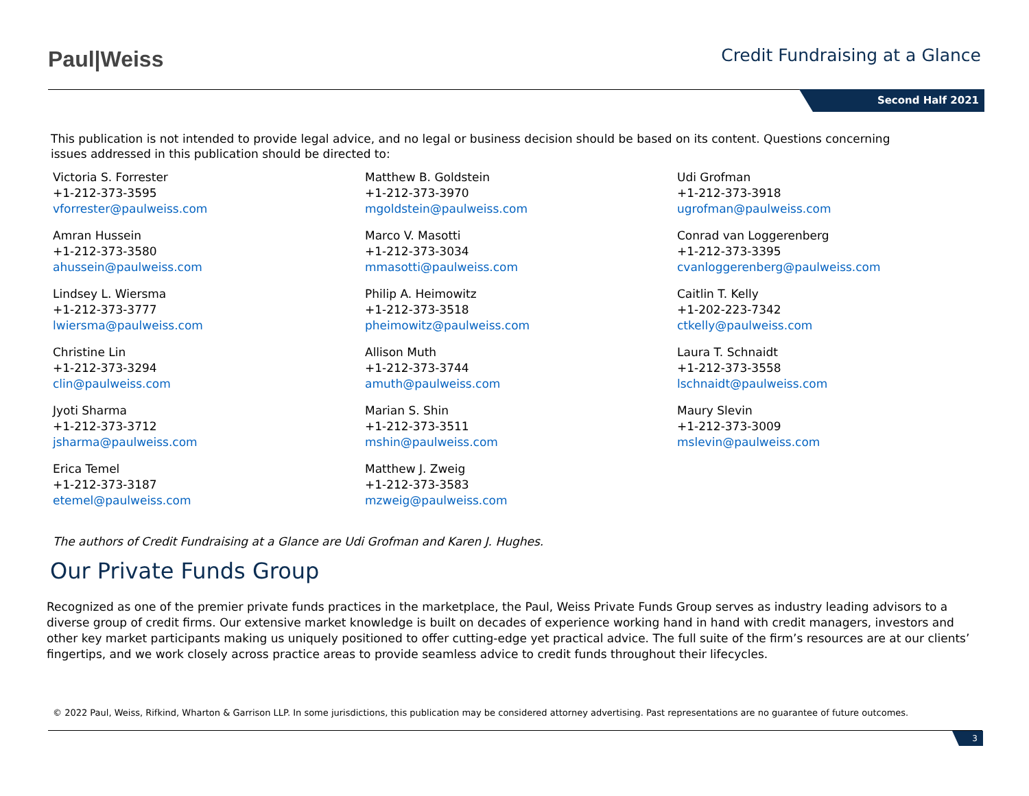Paul|Weiss Credit Fundraising at a Glance
Second Half 2021
This publication is not intended to provide legal advice, and no legal or business decision should be based on its content. Questions concerning issues addressed in this publication should be directed to:
Victoria S. Forrester
+1-212-373-3595
vforrester@paulweiss.com
Amran Hussein
+1-212-373-3580
ahussein@paulweiss.com
Lindsey L. Wiersma
+1-212-373-3777
lwiersma@paulweiss.com
Christine Lin
+1-212-373-3294
clin@paulweiss.com
Jyoti Sharma
+1-212-373-3712
jsharma@paulweiss.com
Erica Temel
+1-212-373-3187
etemel@paulweiss.com
Matthew B. Goldstein
+1-212-373-3970
mgoldstein@paulweiss.com
Marco V. Masotti
+1-212-373-3034
mmasotti@paulweiss.com
Philip A. Heimowitz
+1-212-373-3518
pheimowitz@paulweiss.com
Allison Muth
+1-212-373-3744
amuth@paulweiss.com
Marian S. Shin
+1-212-373-3511
mshin@paulweiss.com
Matthew J. Zweig
+1-212-373-3583
mzweig@paulweiss.com
Udi Grofman
+1-212-373-3918
ugrofman@paulweiss.com
Conrad van Loggerenberg
+1-212-373-3395
cvanloggerenberg@paulweiss.com
Caitlin T. Kelly
+1-202-223-7342
ctkelly@paulweiss.com
Laura T. Schnaidt
+1-212-373-3558
lschnaidt@paulweiss.com
Maury Slevin
+1-212-373-3009
mslevin@paulweiss.com
The authors of Credit Fundraising at a Glance are Udi Grofman and Karen J. Hughes.
Our Private Funds Group
Recognized as one of the premier private funds practices in the marketplace, the Paul, Weiss Private Funds Group serves as industry leading advisors to a diverse group of credit firms. Our extensive market knowledge is built on decades of experience working hand in hand with credit managers, investors and other key market participants making us uniquely positioned to offer cutting-edge yet practical advice. The full suite of the firm’s resources are at our clients’ fingertips, and we work closely across practice areas to provide seamless advice to credit funds throughout their lifecycles.
© 2022 Paul, Weiss, Rifkind, Wharton & Garrison LLP. In some jurisdictions, this publication may be considered attorney advertising. Past representations are no guarantee of future outcomes.
3